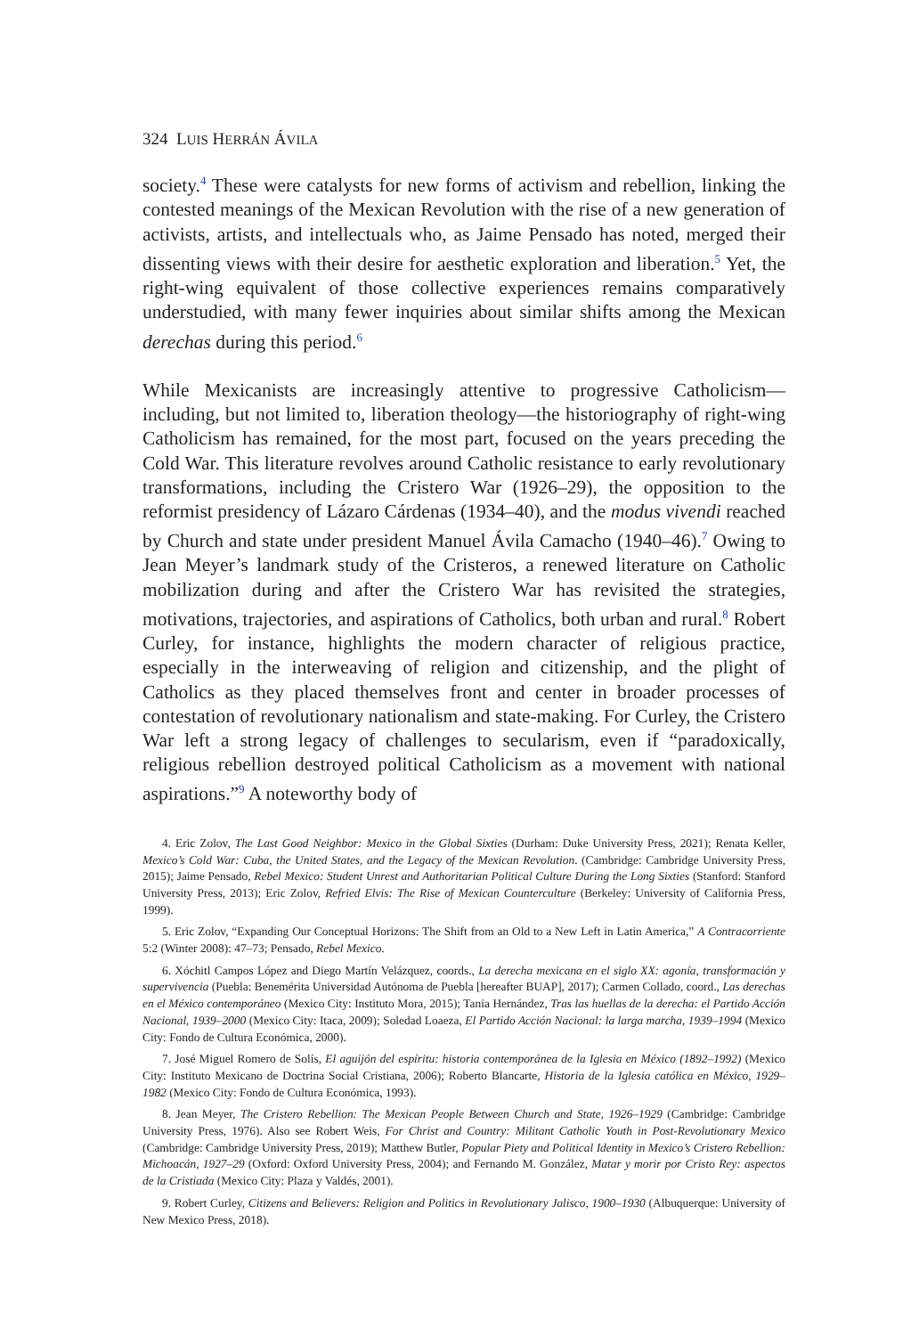324 LUIS HERRÁN ÁVILA
society.<sup>4</sup> These were catalysts for new forms of activism and rebellion, linking the contested meanings of the Mexican Revolution with the rise of a new generation of activists, artists, and intellectuals who, as Jaime Pensado has noted, merged their dissenting views with their desire for aesthetic exploration and liberation.<sup>5</sup> Yet, the right-wing equivalent of those collective experiences remains comparatively understudied, with many fewer inquiries about similar shifts among the Mexican derechas during this period.<sup>6</sup>
While Mexicanists are increasingly attentive to progressive Catholicism—including, but not limited to, liberation theology—the historiography of right-wing Catholicism has remained, for the most part, focused on the years preceding the Cold War. This literature revolves around Catholic resistance to early revolutionary transformations, including the Cristero War (1926–29), the opposition to the reformist presidency of Lázaro Cárdenas (1934–40), and the modus vivendi reached by Church and state under president Manuel Ávila Camacho (1940–46).<sup>7</sup> Owing to Jean Meyer’s landmark study of the Cristeros, a renewed literature on Catholic mobilization during and after the Cristero War has revisited the strategies, motivations, trajectories, and aspirations of Catholics, both urban and rural.<sup>8</sup> Robert Curley, for instance, highlights the modern character of religious practice, especially in the interweaving of religion and citizenship, and the plight of Catholics as they placed themselves front and center in broader processes of contestation of revolutionary nationalism and state-making. For Curley, the Cristero War left a strong legacy of challenges to secularism, even if “paradoxically, religious rebellion destroyed political Catholicism as a movement with national aspirations.”<sup>9</sup> A noteworthy body of
4. Eric Zolov, The Last Good Neighbor: Mexico in the Global Sixties (Durham: Duke University Press, 2021); Renata Keller, Mexico’s Cold War: Cuba, the United States, and the Legacy of the Mexican Revolution. (Cambridge: Cambridge University Press, 2015); Jaime Pensado, Rebel Mexico: Student Unrest and Authoritarian Political Culture During the Long Sixties (Stanford: Stanford University Press, 2013); Eric Zolov, Refried Elvis: The Rise of Mexican Counterculture (Berkeley: University of California Press, 1999).
5. Eric Zolov, “Expanding Our Conceptual Horizons: The Shift from an Old to a New Left in Latin America,” A Contracorriente 5:2 (Winter 2008): 47–73; Pensado, Rebel Mexico.
6. Xóchitl Campos López and Diego Martín Velázquez, coords., La derecha mexicana en el siglo XX: agonía, transformación y supervivencia (Puebla: Benemérita Universidad Autónoma de Puebla [hereafter BUAP], 2017); Carmen Collado, coord., Las derechas en el México contemporáneo (Mexico City: Instituto Mora, 2015); Tania Hernández, Tras las huellas de la derecha: el Partido Acción Nacional, 1939–2000 (Mexico City: Itaca, 2009); Soledad Loaeza, El Partido Acción Nacional: la larga marcha, 1939–1994 (Mexico City: Fondo de Cultura Económica, 2000).
7. José Miguel Romero de Solís, El aguijón del espíritu: historia contemporánea de la Iglesia en México (1892–1992) (Mexico City: Instituto Mexicano de Doctrina Social Cristiana, 2006); Roberto Blancarte, Historia de la Iglesia católica en México, 1929–1982 (Mexico City: Fondo de Cultura Económica, 1993).
8. Jean Meyer, The Cristero Rebellion: The Mexican People Between Church and State, 1926–1929 (Cambridge: Cambridge University Press, 1976). Also see Robert Weis, For Christ and Country: Militant Catholic Youth in Post-Revolutionary Mexico (Cambridge: Cambridge University Press, 2019); Matthew Butler, Popular Piety and Political Identity in Mexico’s Cristero Rebellion: Michoacán, 1927–29 (Oxford: Oxford University Press, 2004); and Fernando M. González, Matar y morir por Cristo Rey: aspectos de la Cristiada (Mexico City: Plaza y Valdés, 2001).
9. Robert Curley, Citizens and Believers: Religion and Politics in Revolutionary Jalisco, 1900–1930 (Albuquerque: University of New Mexico Press, 2018).